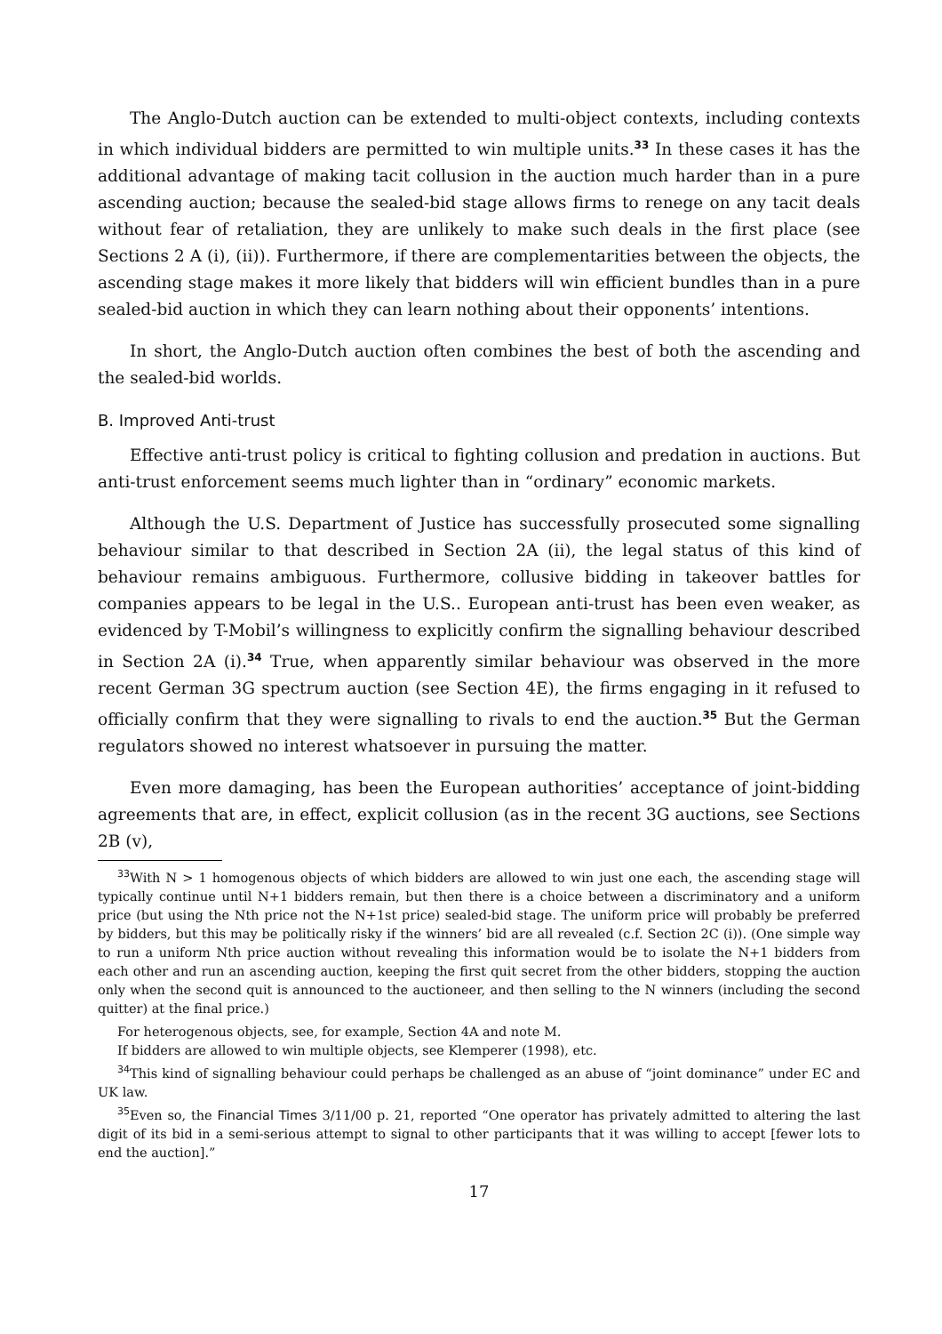The Anglo-Dutch auction can be extended to multi-object contexts, including contexts in which individual bidders are permitted to win multiple units.<sup>33</sup> In these cases it has the additional advantage of making tacit collusion in the auction much harder than in a pure ascending auction; because the sealed-bid stage allows firms to renege on any tacit deals without fear of retaliation, they are unlikely to make such deals in the first place (see Sections 2 A (i), (ii)). Furthermore, if there are complementarities between the objects, the ascending stage makes it more likely that bidders will win efficient bundles than in a pure sealed-bid auction in which they can learn nothing about their opponents’ intentions.
In short, the Anglo-Dutch auction often combines the best of both the ascending and the sealed-bid worlds.
B. Improved Anti-trust
Effective anti-trust policy is critical to fighting collusion and predation in auctions. But anti-trust enforcement seems much lighter than in “ordinary” economic markets.
Although the U.S. Department of Justice has successfully prosecuted some signalling behaviour similar to that described in Section 2A (ii), the legal status of this kind of behaviour remains ambiguous. Furthermore, collusive bidding in takeover battles for companies appears to be legal in the U.S.. European anti-trust has been even weaker, as evidenced by T-Mobil’s willingness to explicitly confirm the signalling behaviour described in Section 2A (i).<sup>34</sup> True, when apparently similar behaviour was observed in the more recent German 3G spectrum auction (see Section 4E), the firms engaging in it refused to officially confirm that they were signalling to rivals to end the auction.<sup>35</sup> But the German regulators showed no interest whatsoever in pursuing the matter.
Even more damaging, has been the European authorities’ acceptance of joint-bidding agreements that are, in effect, explicit collusion (as in the recent 3G auctions, see Sections 2B (v),
<sup>33</sup> With N > 1 homogenous objects of which bidders are allowed to win just one each, the ascending stage will typically continue until N+1 bidders remain, but then there is a choice between a discriminatory and a uniform price (but using the Nth price not the N+1st price) sealed-bid stage. The uniform price will probably be preferred by bidders, but this may be politically risky if the winners’ bid are all revealed (c.f. Section 2C (i)). (One simple way to run a uniform Nth price auction without revealing this information would be to isolate the N+1 bidders from each other and run an ascending auction, keeping the first quit secret from the other bidders, stopping the auction only when the second quit is announced to the auctioneer, and then selling to the N winners (including the second quitter) at the final price.)
For heterogenous objects, see, for example, Section 4A and note M.
If bidders are allowed to win multiple objects, see Klemperer (1998), etc.
<sup>34</sup> This kind of signalling behaviour could perhaps be challenged as an abuse of “joint dominance” under EC and UK law.
<sup>35</sup> Even so, the Financial Times 3/11/00 p. 21, reported “One operator has privately admitted to altering the last digit of its bid in a semi-serious attempt to signal to other participants that it was willing to accept [fewer lots to end the auction].”
17